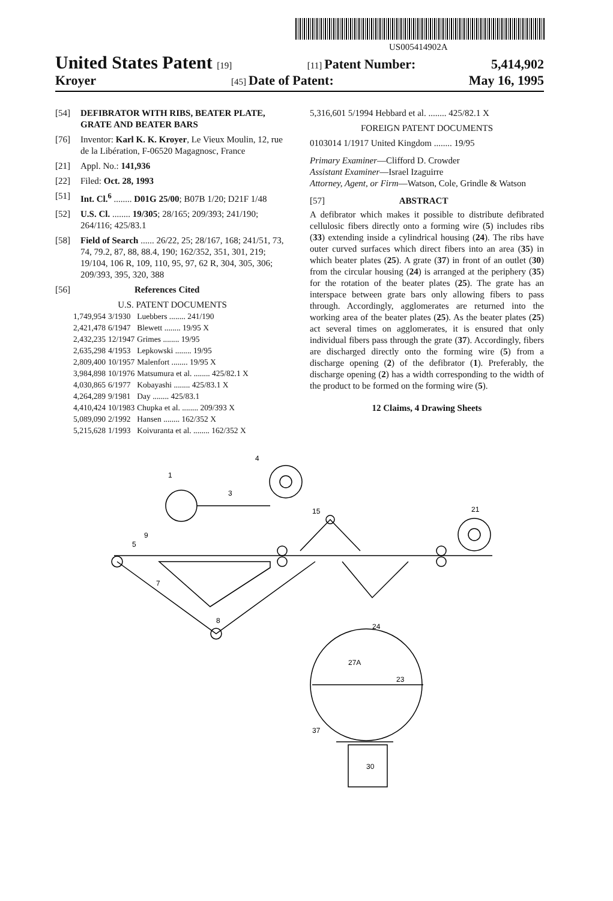US005414902A
United States Patent [19] [11] Patent Number: 5,414,902
Kroyer [45] Date of Patent: May 16, 1995
[54] DEFIBRATOR WITH RIBS, BEATER PLATE, GRATE AND BEATER BARS
[76] Inventor: Karl K. K. Kroyer, Le Vieux Moulin, 12, rue de la Libération, F-06520 Magagnosc, France
[21] Appl. No.: 141,936
[22] Filed: Oct. 28, 1993
[51] Int. Cl.<sup>6</sup> ........ D01G 25/00; B07B 1/20; D21F 1/48
[52] U.S. Cl. ........ 19/305; 28/165; 209/393; 241/190; 264/116; 425/83.1
[58] Field of Search ...... 26/22, 25; 28/167, 168; 241/51, 73, 74, 79.2, 87, 88, 88.4, 190; 162/352, 351, 301, 219; 19/104, 106 R, 109, 110, 95, 97, 62 R, 304, 305, 306; 209/393, 395, 320, 388
[56] References Cited
U.S. PATENT DOCUMENTS
| 1,749,954 | 3/1930 | Luebbers ........ 241/190 |
| 2,421,478 | 6/1947 | Blewett ........ 19/95 X |
| 2,432,235 | 12/1947 | Grimes ........ 19/95 |
| 2,635,298 | 4/1953 | Lepkowski ........ 19/95 |
| 2,809,400 | 10/1957 | Malenfort ........ 19/95 X |
| 3,984,898 | 10/1976 | Matsumura et al. ........ 425/82.1 X |
| 4,030,865 | 6/1977 | Kobayashi ........ 425/83.1 X |
| 4,264,289 | 9/1981 | Day ........ 425/83.1 |
| 4,410,424 | 10/1983 | Chupka et al. ........ 209/393 X |
| 5,089,090 | 2/1992 | Hansen ........ 162/352 X |
| 5,215,628 | 1/1993 | Koivuranta et al. ........ 162/352 X |
5,316,601 5/1994 Hebbard et al. ........ 425/82.1 X
FOREIGN PATENT DOCUMENTS
0103014 1/1917 United Kingdom ........ 19/95
Primary Examiner—Clifford D. Crowder
Assistant Examiner—Israel Izaguirre
Attorney, Agent, or Firm—Watson, Cole, Grindle & Watson
[57] ABSTRACT
A defibrator which makes it possible to distribute defibrated cellulosic fibers directly onto a forming wire (5) includes ribs (33) extending inside a cylindrical housing (24). The ribs have outer curved surfaces which direct fibers into an area (35) in which beater plates (25). A grate (37) in front of an outlet (30) from the circular housing (24) is arranged at the periphery (35) for the rotation of the beater plates (25). The grate has an interspace between grate bars only allowing fibers to pass through. Accordingly, agglomerates are returned into the working area of the beater plates (25). As the beater plates (25) act several times on agglomerates, it is ensured that only individual fibers pass through the grate (37). Accordingly, fibers are discharged directly onto the forming wire (5) from a discharge opening (2) of the defibrator (1). Preferably, the discharge opening (2) has a width corresponding to the width of the product to be formed on the forming wire (5).
12 Claims, 4 Drawing Sheets
4
1
3
15
21
5
9
7
8
23
27A
30
37
24